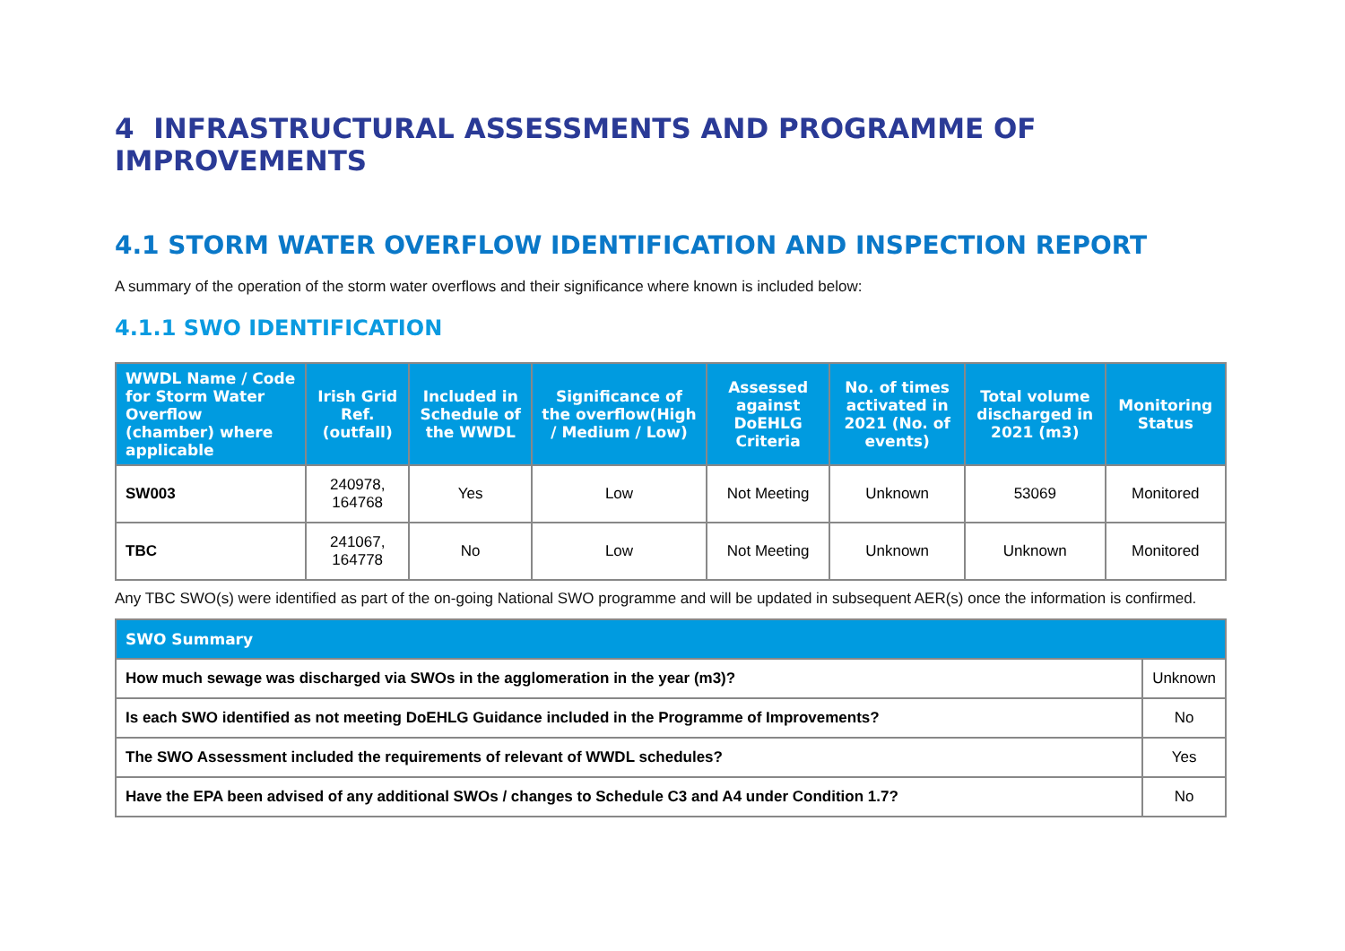4 INFRASTRUCTURAL ASSESSMENTS AND PROGRAMME OF IMPROVEMENTS
4.1 STORM WATER OVERFLOW IDENTIFICATION AND INSPECTION REPORT
A summary of the operation of the storm water overflows and their significance where known is included below:
4.1.1 SWO IDENTIFICATION
| WWDL Name / Code for Storm Water Overflow (chamber) where applicable | Irish Grid Ref. (outfall) | Included in Schedule of the WWDL | Significance of the overflow(High / Medium / Low) | Assessed against DoEHLG Criteria | No. of times activated in 2021 (No. of events) | Total volume discharged in 2021 (m3) | Monitoring Status |
| --- | --- | --- | --- | --- | --- | --- | --- |
| SW003 | 240978, 164768 | Yes | Low | Not Meeting | Unknown | 53069 | Monitored |
| TBC | 241067, 164778 | No | Low | Not Meeting | Unknown | Unknown | Monitored |
Any TBC SWO(s) were identified as part of the on-going National SWO programme and will be updated in subsequent AER(s) once the information is confirmed.
| SWO Summary | |
| --- | --- |
| How much sewage was discharged via SWOs in the agglomeration in the year (m3)? | Unknown |
| Is each SWO identified as not meeting DoEHLG Guidance included in the Programme of Improvements? | No |
| The SWO Assessment included the requirements of relevant of WWDL schedules? | Yes |
| Have the EPA been advised of any additional SWOs / changes to Schedule C3 and A4 under Condition 1.7? | No |